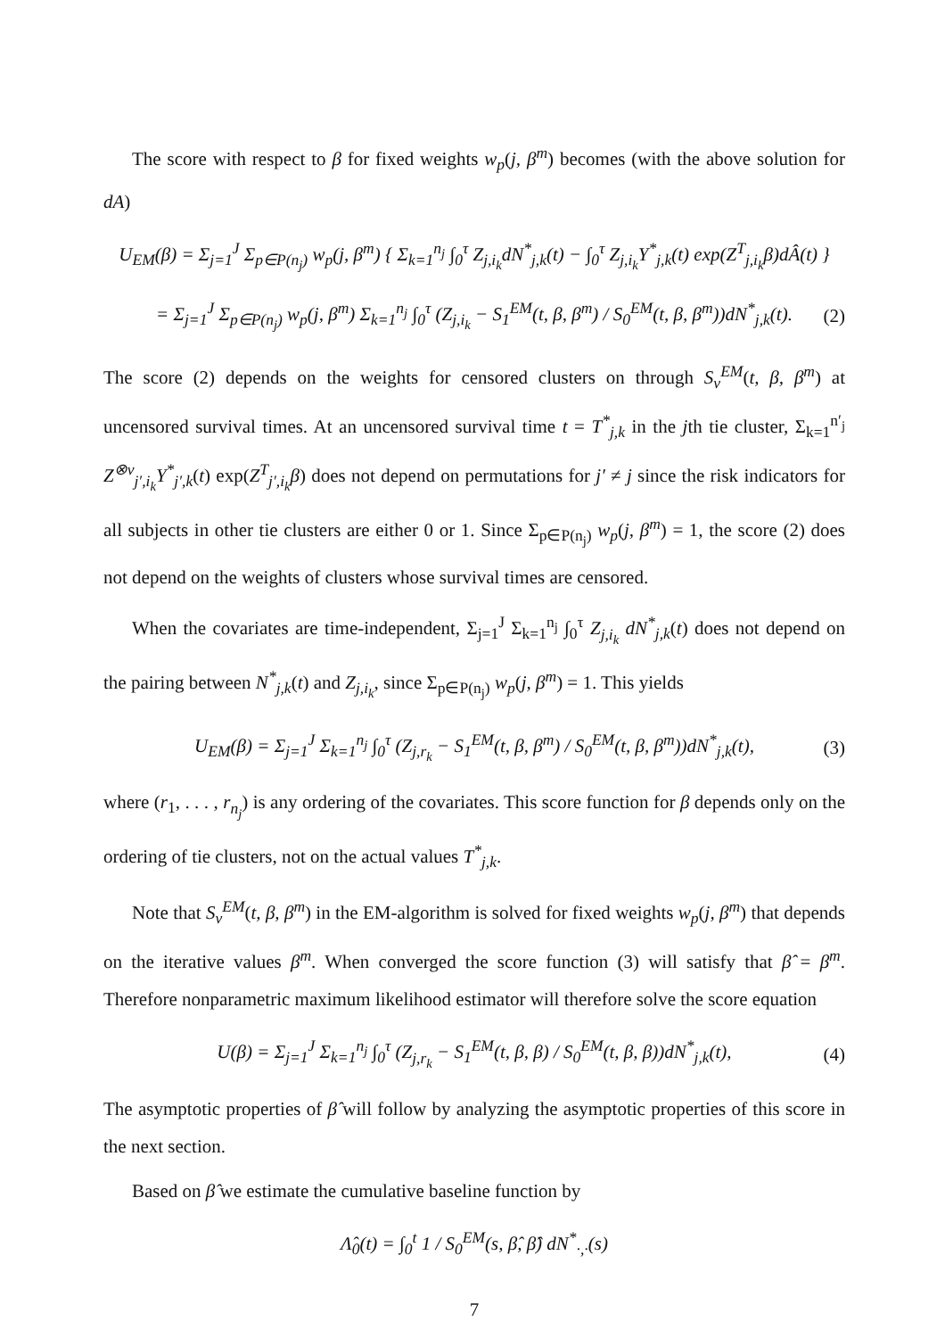The score with respect to β for fixed weights w<sub>p</sub>(j, β<sup>m</sup>) becomes (with the above solution for dA)
U<sub>EM</sub>(β) = Σ<sub>j=1</sub><sup>J</sup> Σ<sub>p∈P(n<sub>j</sub>)</sub> w<sub>p</sub>(j, β<sup>m</sup>) { Σ<sub>k=1</sub><sup>n<sub>j</sub></sup> ∫<sub>0</sub><sup>τ</sup> Z<sub>j,i<sub>k</sub></sub>dN<sup>*</sup><sub>j,k</sub>(t) − ∫<sub>0</sub><sup>τ</sup> Z<sub>j,i<sub>k</sub></sub>Y<sup>*</sup><sub>j,k</sub>(t) exp(Z<sup>T</sup><sub>j,i<sub>k</sub></sub>β)dÂ(t) }
= Σ<sub>j=1</sub><sup>J</sup> Σ<sub>p∈P(n<sub>j</sub>)</sub> w<sub>p</sub>(j, β<sup>m</sup>) Σ<sub>k=1</sub><sup>n<sub>j</sub></sup> ∫<sub>0</sub><sup>τ</sup> (Z<sub>j,i<sub>k</sub></sub> − S<sub>1</sub><sup>EM</sup>(t, β, β<sup>m</sup>) / S<sub>0</sub><sup>EM</sup>(t, β, β<sup>m</sup>))dN<sup>*</sup><sub>j,k</sub>(t). (2)
The score (2) depends on the weights for censored clusters on through S<sub>v</sub><sup>EM</sup>(t, β, β<sup>m</sup>) at uncensored survival times. At an uncensored survival time t = T<sup>*</sup><sub>j,k</sub> in the jth tie cluster, Σ<sub>k=1</sub><sup>n′<sub>j</sub></sup> Z<sup>⊗v</sup><sub>j′,i<sub>k</sub></sub>Y<sup>*</sup><sub>j′,k</sub>(t) exp(Z<sup>T</sup><sub>j′,i<sub>k</sub></sub>β) does not depend on permutations for j′ ≠ j since the risk indicators for all subjects in other tie clusters are either 0 or 1. Since Σ<sub>p∈P(n<sub>j</sub>)</sub> w<sub>p</sub>(j, β<sup>m</sup>) = 1, the score (2) does not depend on the weights of clusters whose survival times are censored.
When the covariates are time-independent, Σ<sub>j=1</sub><sup>J</sup> Σ<sub>k=1</sub><sup>n<sub>j</sub></sup> ∫<sub>0</sub><sup>τ</sup> Z<sub>j,i<sub>k</sub></sub> dN<sup>*</sup><sub>j,k</sub>(t) does not depend on the pairing between N<sup>*</sup><sub>j,k</sub>(t) and Z<sub>j,i<sub>k</sub></sub>, since Σ<sub>p∈P(n<sub>j</sub>)</sub> w<sub>p</sub>(j, β<sup>m</sup>) = 1. This yields
U<sub>EM</sub>(β) = Σ<sub>j=1</sub><sup>J</sup> Σ<sub>k=1</sub><sup>n<sub>j</sub></sup> ∫<sub>0</sub><sup>τ</sup> (Z<sub>j,r<sub>k</sub></sub> − S<sub>1</sub><sup>EM</sup>(t, β, β<sup>m</sup>) / S<sub>0</sub><sup>EM</sup>(t, β, β<sup>m</sup>))dN<sup>*</sup><sub>j,k</sub>(t), (3)
where (r<sub>1</sub>, . . . , r<sub>n<sub>j</sub></sub>) is any ordering of the covariates. This score function for β depends only on the ordering of tie clusters, not on the actual values T<sup>*</sup><sub>j,k</sub>.
Note that S<sub>v</sub><sup>EM</sup>(t, β, β<sup>m</sup>) in the EM-algorithm is solved for fixed weights w<sub>p</sub>(j, β<sup>m</sup>) that depends on the iterative values β<sup>m</sup>. When converged the score function (3) will satisfy that β̂ = β<sup>m</sup>. Therefore nonparametric maximum likelihood estimator will therefore solve the score equation
U(β) = Σ<sub>j=1</sub><sup>J</sup> Σ<sub>k=1</sub><sup>n<sub>j</sub></sup> ∫<sub>0</sub><sup>τ</sup> (Z<sub>j,r<sub>k</sub></sub> − S<sub>1</sub><sup>EM</sup>(t, β, β) / S<sub>0</sub><sup>EM</sup>(t, β, β))dN<sup>*</sup><sub>j,k</sub>(t), (4)
The asymptotic properties of β̂ will follow by analyzing the asymptotic properties of this score in the next section.
Based on β̂ we estimate the cumulative baseline function by
Λ̂<sub>0</sub>(t) = ∫<sub>0</sub><sup>t</sup> 1 / S<sub>0</sub><sup>EM</sup>(s, β̂, β̂) dN<sup>*</sup><sub>·,·</sub>(s)
7